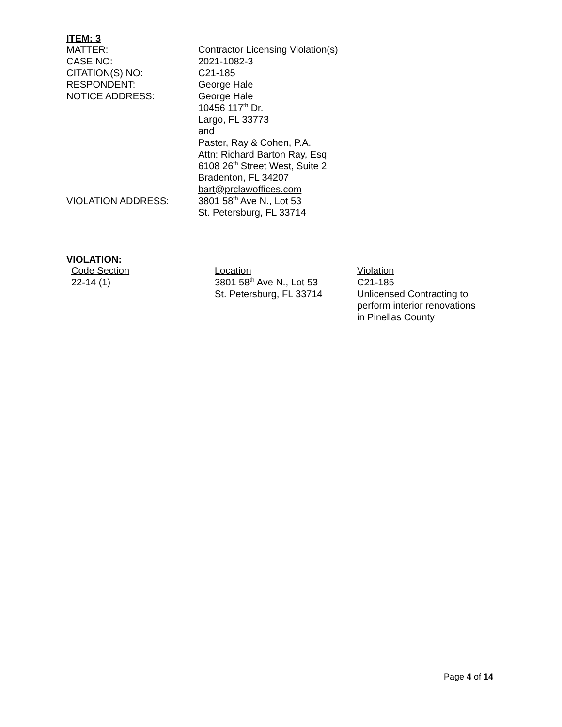ITEM: 3
| MATTER: | Contractor Licensing Violation(s) |
| CASE NO: | 2021-1082-3 |
| CITATION(S) NO: | C21-185 |
| RESPONDENT: | George Hale |
| NOTICE ADDRESS: | George Hale 10456 117<sup>th</sup> Dr. Largo, FL 33773 and Paster, Ray & Cohen, P.A. Attn: Richard Barton Ray, Esq. 6108 26<sup>th</sup> Street West, Suite 2 Bradenton, FL 34207 bart@prclawoffices.com |
| VIOLATION ADDRESS: | 3801 58<sup>th</sup> Ave N., Lot 53 St. Petersburg, FL 33714 |
VIOLATION:
| Code Section | Location | Violation |
| 22-14 (1) | 3801 58<sup>th</sup> Ave N., Lot 53 St. Petersburg, FL 33714 | C21-185 Unlicensed Contracting to perform interior renovations in Pinellas County |
Page 4 of 14